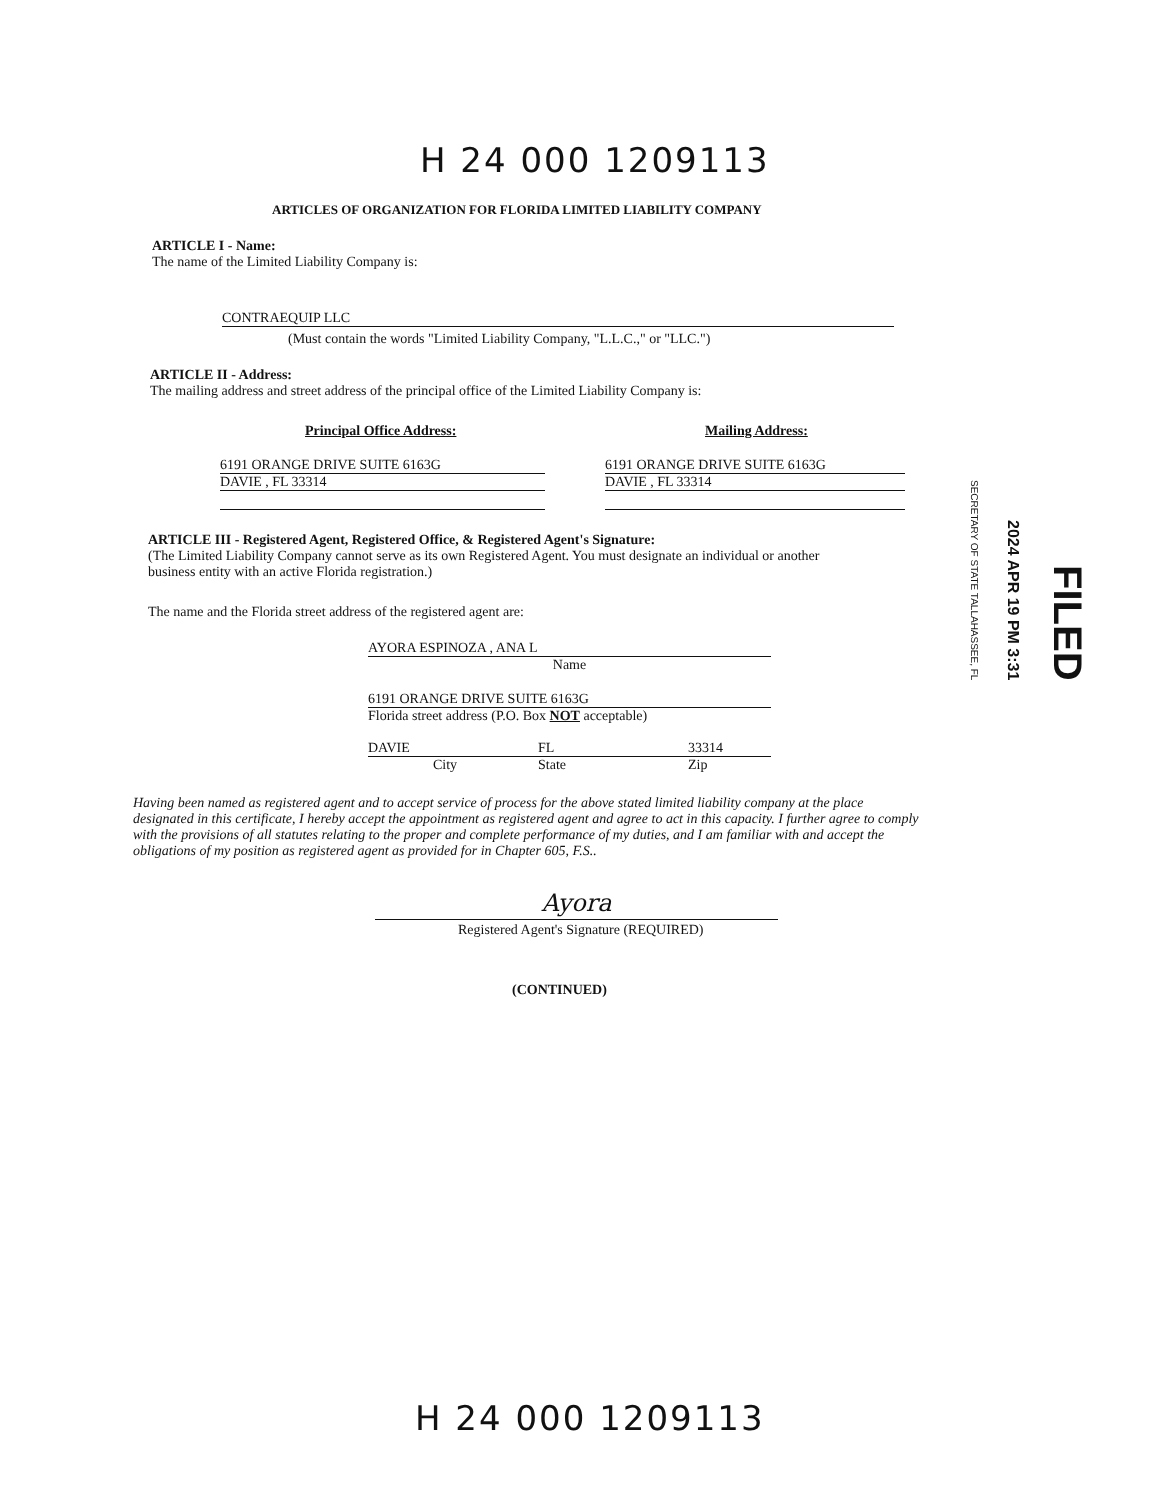H 24 000 1209113
ARTICLES OF ORGANIZATION FOR FLORIDA LIMITED LIABILITY COMPANY
ARTICLE I - Name:
The name of the Limited Liability Company is:
CONTRAEQUIP LLC
(Must contain the words "Limited Liability Company, "L.L.C.," or "LLC.")
ARTICLE II - Address:
The mailing address and street address of the principal office of the Limited Liability Company is:
Principal Office Address:
6191 ORANGE DRIVE SUITE 6163G
DAVIE , FL 33314
Mailing Address:
6191 ORANGE DRIVE SUITE 6163G
DAVIE , FL 33314
ARTICLE III - Registered Agent, Registered Office, & Registered Agent's Signature:
(The Limited Liability Company cannot serve as its own Registered Agent. You must designate an individual or another business entity with an active Florida registration.)
The name and the Florida street address of the registered agent are:
AYORA ESPINOZA , ANA L
Name
6191 ORANGE DRIVE SUITE 6163G
Florida street address (P.O. Box NOT acceptable)
DAVIE FL 33314
City State Zip
Having been named as registered agent and to accept service of process for the above stated limited liability company at the place designated in this certificate, I hereby accept the appointment as registered agent and agree to act in this capacity. I further agree to comply with the provisions of all statutes relating to the proper and complete performance of my duties, and I am familiar with and accept the obligations of my position as registered agent as provided for in Chapter 605, F.S..
Ayora
Registered Agent's Signature (REQUIRED)
(CONTINUED)
H 24 000 1209113
SECRETARY OF STATE TALLAHASSEE, FL 2024 APR 19 PM 3:31 FILED